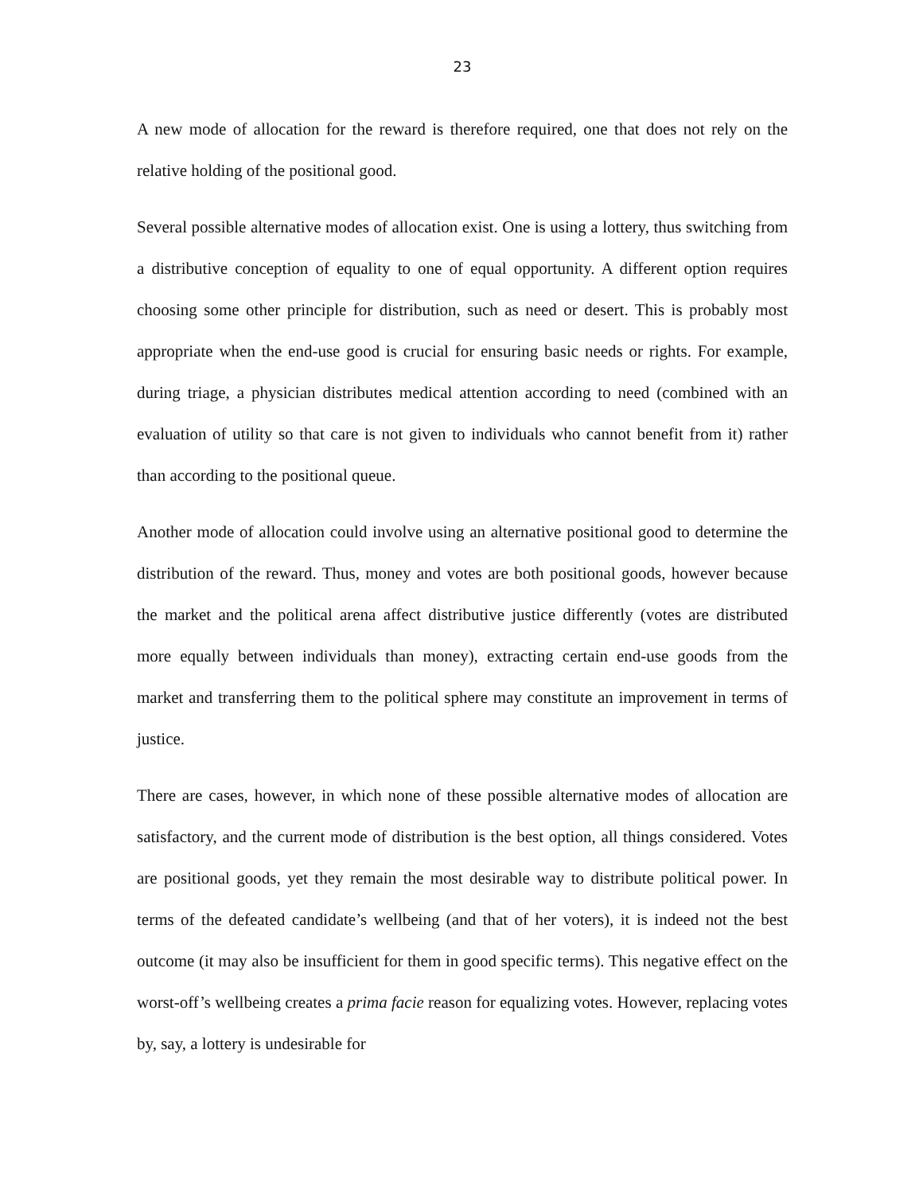23
A new mode of allocation for the reward is therefore required, one that does not rely on the relative holding of the positional good.
Several possible alternative modes of allocation exist. One is using a lottery, thus switching from a distributive conception of equality to one of equal opportunity. A different option requires choosing some other principle for distribution, such as need or desert. This is probably most appropriate when the end-use good is crucial for ensuring basic needs or rights. For example, during triage, a physician distributes medical attention according to need (combined with an evaluation of utility so that care is not given to individuals who cannot benefit from it) rather than according to the positional queue.
Another mode of allocation could involve using an alternative positional good to determine the distribution of the reward. Thus, money and votes are both positional goods, however because the market and the political arena affect distributive justice differently (votes are distributed more equally between individuals than money), extracting certain end-use goods from the market and transferring them to the political sphere may constitute an improvement in terms of justice.
There are cases, however, in which none of these possible alternative modes of allocation are satisfactory, and the current mode of distribution is the best option, all things considered. Votes are positional goods, yet they remain the most desirable way to distribute political power. In terms of the defeated candidate’s wellbeing (and that of her voters), it is indeed not the best outcome (it may also be insufficient for them in good specific terms). This negative effect on the worst-off’s wellbeing creates a prima facie reason for equalizing votes. However, replacing votes by, say, a lottery is undesirable for